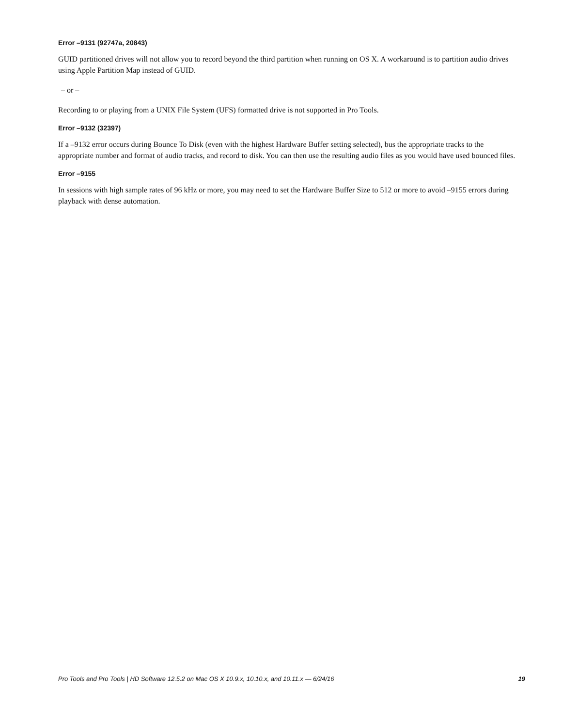Error –9131 (92747a, 20843)
GUID partitioned drives will not allow you to record beyond the third partition when running on OS X. A workaround is to partition audio drives using Apple Partition Map instead of GUID.
– or –
Recording to or playing from a UNIX File System (UFS) formatted drive is not supported in Pro Tools.
Error –9132 (32397)
If a –9132 error occurs during Bounce To Disk (even with the highest Hardware Buffer setting selected), bus the appropriate tracks to the appropriate number and format of audio tracks, and record to disk. You can then use the resulting audio files as you would have used bounced files.
Error –9155
In sessions with high sample rates of 96 kHz or more, you may need to set the Hardware Buffer Size to 512 or more to avoid –9155 errors during playback with dense automation.
Pro Tools and Pro Tools | HD Software 12.5.2 on Mac OS X 10.9.x, 10.10.x, and 10.11.x — 6/24/16 19